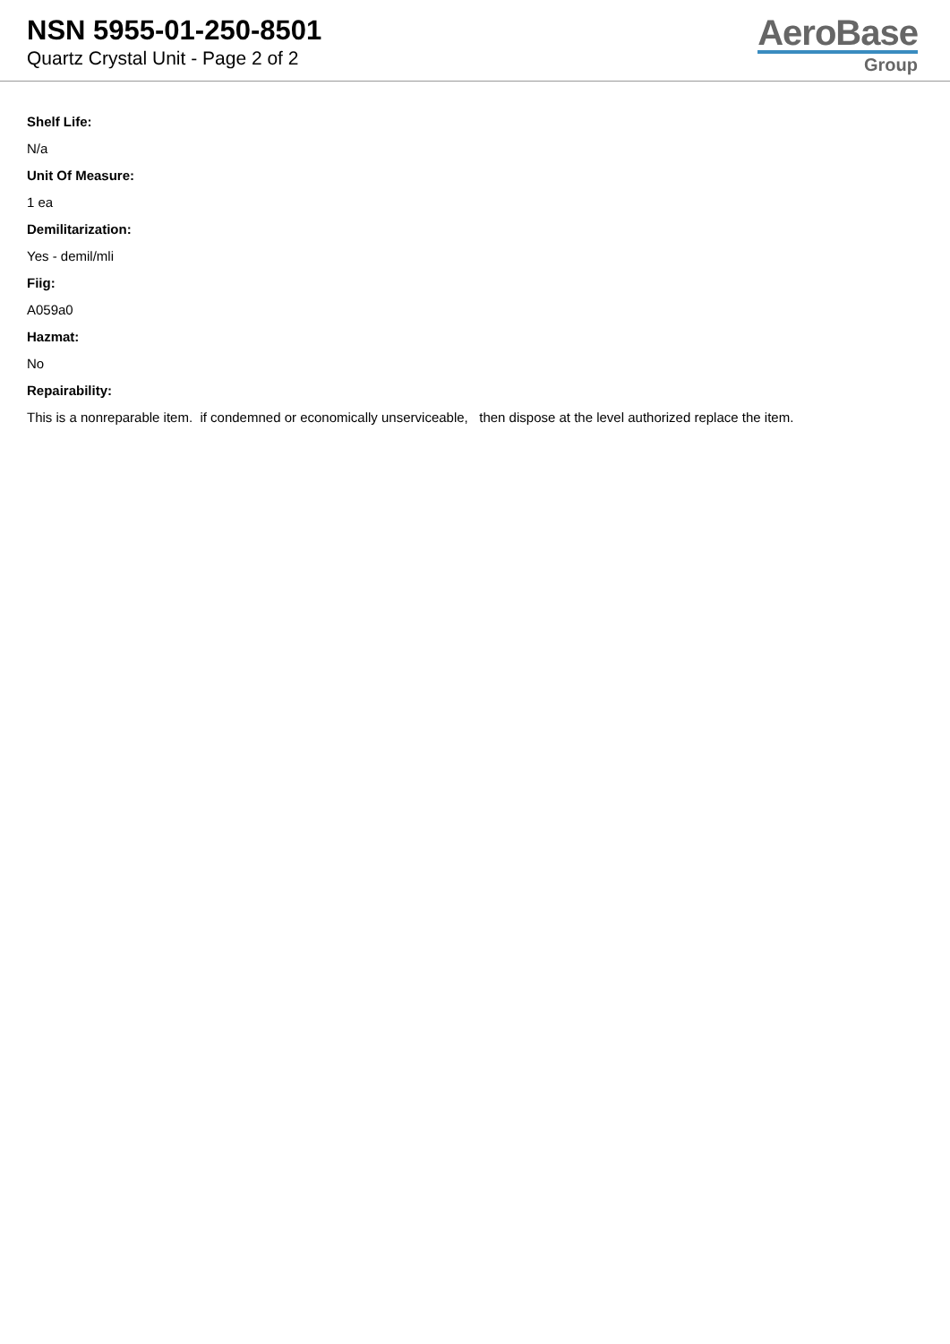NSN 5955-01-250-8501
Quartz Crystal Unit - Page 2 of 2
AeroBase
Group
Shelf Life:
N/a
Unit Of Measure:
1 ea
Demilitarization:
Yes - demil/mli
Fiig:
A059a0
Hazmat:
No
Repairability:
This is a nonreparable item. if condemned or economically unserviceable, then dispose at the level authorized replace the item.